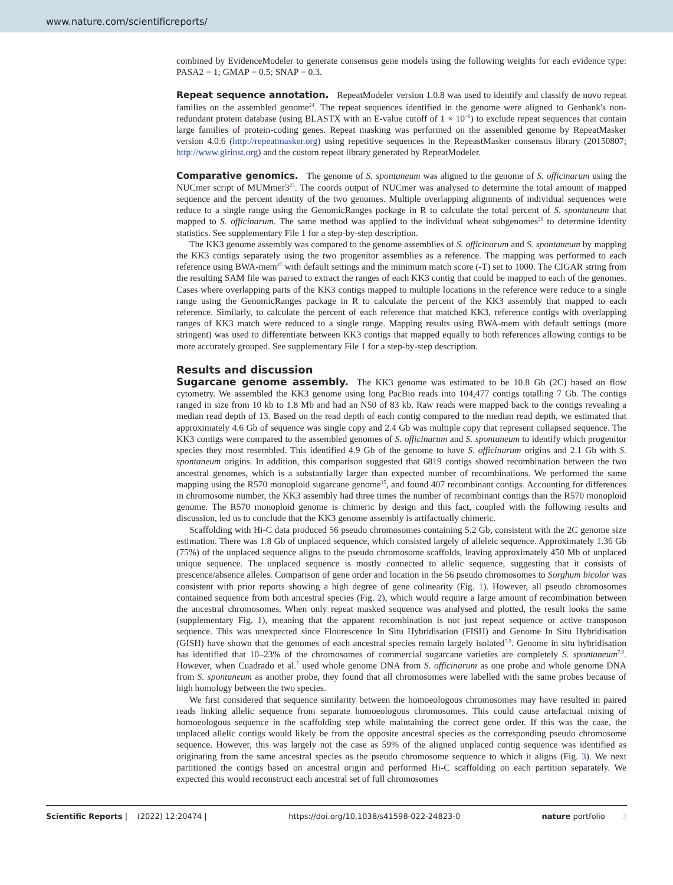www.nature.com/scientificreports/
combined by EvidenceModeler to generate consensus gene models using the following weights for each evidence type: PASA2 = 1; GMAP = 0.5; SNAP = 0.3.
Repeat sequence annotation.
RepeatModeler version 1.0.8 was used to identify and classify de novo repeat families on the assembled genome<sup>24</sup>. The repeat sequences identified in the genome were aligned to Genbank's non-redundant protein database (using BLASTX with an E-value cutoff of 1 × 10<sup>−6</sup>) to exclude repeat sequences that contain large families of protein-coding genes. Repeat masking was performed on the assembled genome by RepeatMasker version 4.0.6 (http://repeatmasker.org) using repetitive sequences in the RepeastMasker consensus library (20150807; http://www.girinst.org) and the custom repeat library generated by RepeatModeler.
Comparative genomics.
The genome of S. spontaneum was aligned to the genome of S. officinarum using the NUCmer script of MUMmer3<sup>25</sup>. The coords output of NUCmer was analysed to determine the total amount of mapped sequence and the percent identity of the two genomes. Multiple overlapping alignments of individual sequences were reduce to a single range using the GenomicRanges package in R to calculate the total percent of S. spontaneum that mapped to S. officinarum. The same method was applied to the individual wheat subgenomes<sup>26</sup> to determine identity statistics. See supplementary File 1 for a step-by-step description.
The KK3 genome assembly was compared to the genome assemblies of S. officinarum and S. spontaneum by mapping the KK3 contigs separately using the two progenitor assemblies as a reference. The mapping was performed to each reference using BWA-mem<sup>27</sup> with default settings and the minimum match score (-T) set to 1000. The CIGAR string from the resulting SAM file was parsed to extract the ranges of each KK3 contig that could be mapped to each of the genomes. Cases where overlapping parts of the KK3 contigs mapped to multiple locations in the reference were reduce to a single range using the GenomicRanges package in R to calculate the percent of the KK3 assembly that mapped to each reference. Similarly, to calculate the percent of each reference that matched KK3, reference contigs with overlapping ranges of KK3 match were reduced to a single range. Mapping results using BWA-mem with default settings (more stringent) was used to differentiate between KK3 contigs that mapped equally to both references allowing contigs to be more accurately grouped. See supplementary File 1 for a step-by-step description.
Results and discussion
Sugarcane genome assembly.
The KK3 genome was estimated to be 10.8 Gb (2C) based on flow cytometry. We assembled the KK3 genome using long PacBio reads into 104,477 contigs totalling 7 Gb. The contigs ranged in size from 10 kb to 1.8 Mb and had an N50 of 83 kb. Raw reads were mapped back to the contigs revealing a median read depth of 13. Based on the read depth of each contig compared to the median read depth, we estimated that approximately 4.6 Gb of sequence was single copy and 2.4 Gb was multiple copy that represent collapsed sequence. The KK3 contigs were compared to the assembled genomes of S. officinarum and S. spontaneum to identify which progenitor species they most resembled. This identified 4.9 Gb of the genome to have S. officinarum origins and 2.1 Gb with S. spontaneum origins. In addition, this comparison suggested that 6819 contigs showed recombination between the two ancestral genomes, which is a substantially larger than expected number of recombinations. We performed the same mapping using the R570 monoploid sugarcane genome<sup>15</sup>, and found 407 recombinant contigs. Accounting for differences in chromosome number, the KK3 assembly had three times the number of recombinant contigs than the R570 monoploid genome. The R570 monoploid genome is chimeric by design and this fact, coupled with the following results and discussion, led us to conclude that the KK3 genome assembly is artifactually chimeric.
Scaffolding with Hi-C data produced 56 pseudo chromosomes containing 5.2 Gb, consistent with the 2C genome size estimation. There was 1.8 Gb of unplaced sequence, which consisted largely of alleleic sequence. Approximately 1.36 Gb (75%) of the unplaced sequence aligns to the pseudo chromosome scaffolds, leaving approximately 450 Mb of unplaced unique sequence. The unplaced sequence is mostly connected to allelic sequence, suggesting that it consists of prescence/absence alleles. Comparison of gene order and location in the 56 pseudo chromosomes to Sorghum bicolor was consistent with prior reports showing a high degree of gene colinearity (Fig. 1). However, all pseudo chromosomes contained sequence from both ancestral species (Fig. 2), which would require a large amount of recombination between the ancestral chromosomes. When only repeat masked sequence was analysed and plotted, the result looks the same (supplementary Fig. 1), meaning that the apparent recombination is not just repeat sequence or active transposon sequence. This was unexpected since Flourescence In Situ Hybridisation (FISH) and Genome In Situ Hybridisation (GISH) have shown that the genomes of each ancestral species remain largely isolated<sup>7,9</sup>. Genome in situ hybridisation has identified that 10–23% of the chromosomes of commercial sugarcane varieties are completely S. spontaneum<sup>7,9</sup>. However, when Cuadrado et al.<sup>7</sup> used whole genome DNA from S. officinarum as one probe and whole genome DNA from S. spontaneum as another probe, they found that all chromosomes were labelled with the same probes because of high homology between the two species.
We first considered that sequence similarity between the homoeologous chromosomes may have resulted in paired reads linking allelic sequence from separate homoeologous chromosomes. This could cause artefactual mixing of homoeologous sequence in the scaffolding step while maintaining the correct gene order. If this was the case, the unplaced allelic contigs would likely be from the opposite ancestral species as the corresponding pseudo chromosome sequence. However, this was largely not the case as 59% of the aligned unplaced contig sequence was identified as originating from the same ancestral species as the pseudo chromosome sequence to which it aligns (Fig. 3). We next partitioned the contigs based on ancestral origin and performed Hi-C scaffolding on each partition separately. We expected this would reconstruct each ancestral set of full chromosomes
Scientific Reports | (2022) 12:20474 | https://doi.org/10.1038/s41598-022-24823-0 nature portfolio 3